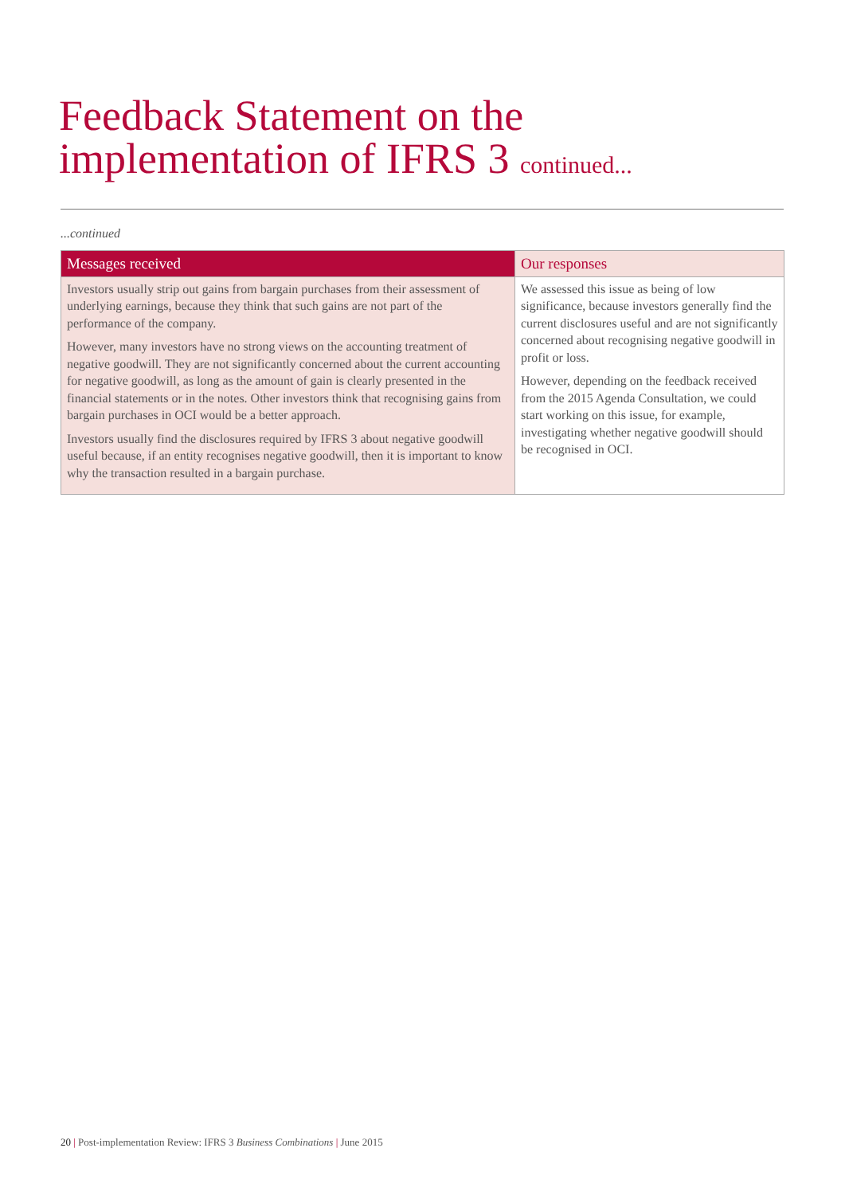Feedback Statement on the
implementation of IFRS 3 continued...
...continued
| Messages received | Our responses |
| --- | --- |
| Investors usually strip out gains from bargain purchases from their assessment of underlying earnings, because they think that such gains are not part of the performance of the company. However, many investors have no strong views on the accounting treatment of negative goodwill. They are not significantly concerned about the current accounting for negative goodwill, as long as the amount of gain is clearly presented in the financial statements or in the notes. Other investors think that recognising gains from bargain purchases in OCI would be a better approach. Investors usually find the disclosures required by IFRS 3 about negative goodwill useful because, if an entity recognises negative goodwill, then it is important to know why the transaction resulted in a bargain purchase. | We assessed this issue as being of low significance, because investors generally find the current disclosures useful and are not significantly concerned about recognising negative goodwill in profit or loss. However, depending on the feedback received from the 2015 Agenda Consultation, we could start working on this issue, for example, investigating whether negative goodwill should be recognised in OCI. |
20 | Post-implementation Review: IFRS 3 Business Combinations | June 2015